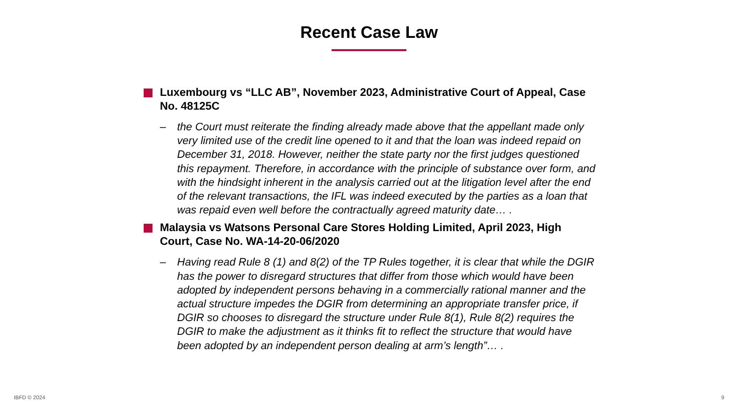Recent Case Law
Luxembourg vs “LLC AB”, November 2023, Administrative Court of Appeal, Case No. 48125C
– the Court must reiterate the finding already made above that the appellant made only very limited use of the credit line opened to it and that the loan was indeed repaid on December 31, 2018. However, neither the state party nor the first judges questioned this repayment. Therefore, in accordance with the principle of substance over form, and with the hindsight inherent in the analysis carried out at the litigation level after the end of the relevant transactions, the IFL was indeed executed by the parties as a loan that was repaid even well before the contractually agreed maturity date… .
Malaysia vs Watsons Personal Care Stores Holding Limited, April 2023, High Court, Case No. WA-14-20-06/2020
– Having read Rule 8 (1) and 8(2) of the TP Rules together, it is clear that while the DGIR has the power to disregard structures that differ from those which would have been adopted by independent persons behaving in a commercially rational manner and the actual structure impedes the DGIR from determining an appropriate transfer price, if DGIR so chooses to disregard the structure under Rule 8(1), Rule 8(2) requires the DGIR to make the adjustment as it thinks fit to reflect the structure that would have been adopted by an independent person dealing at arm’s length”… .
IBFD © 2024 9